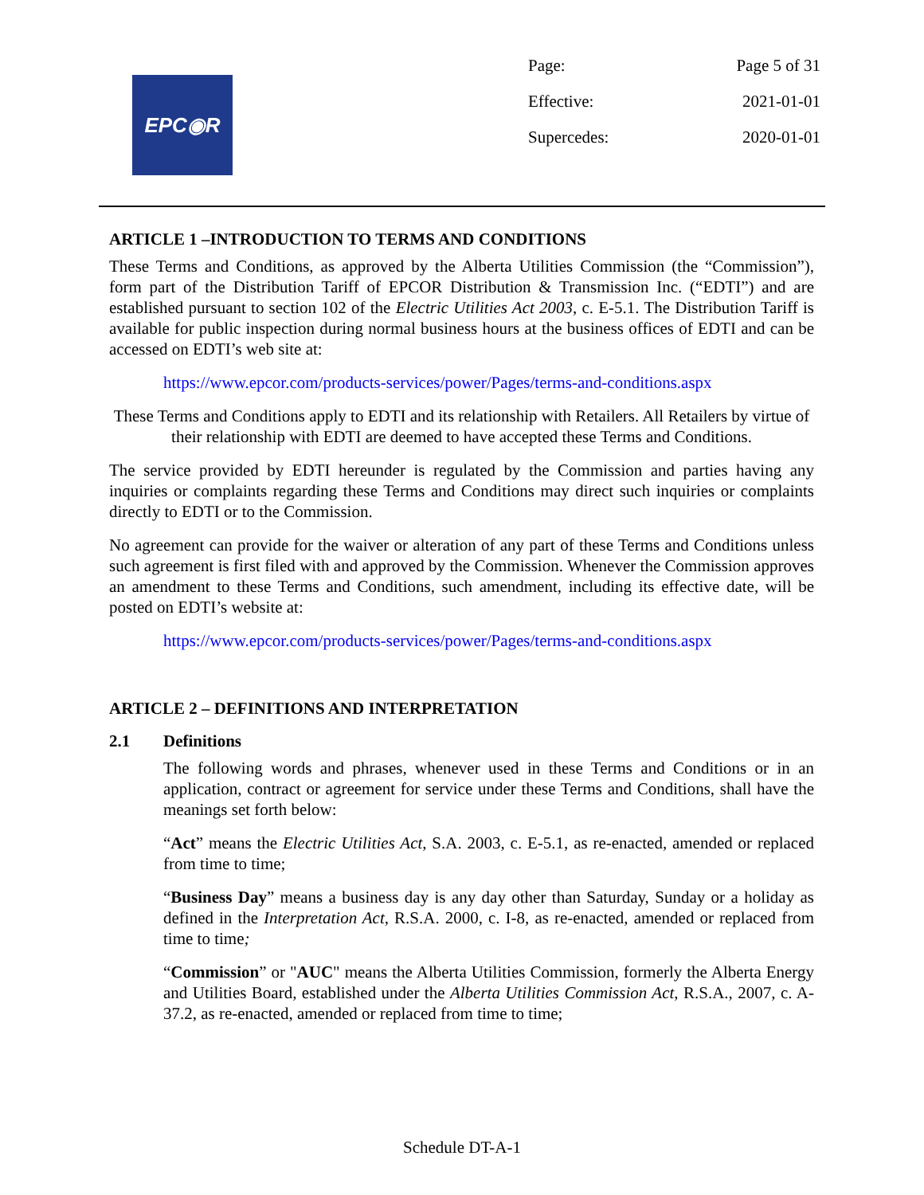EPC◉R
| Page: | Page 5 of 31 |
| Effective: | 2021-01-01 |
| Supercedes: | 2020-01-01 |
ARTICLE 1 –INTRODUCTION TO TERMS AND CONDITIONS
These Terms and Conditions, as approved by the Alberta Utilities Commission (the “Commission”), form part of the Distribution Tariff of EPCOR Distribution & Transmission Inc. (“EDTI”) and are established pursuant to section 102 of the Electric Utilities Act 2003, c. E-5.1. The Distribution Tariff is available for public inspection during normal business hours at the business offices of EDTI and can be accessed on EDTI’s web site at:
https://www.epcor.com/products-services/power/Pages/terms-and-conditions.aspx
These Terms and Conditions apply to EDTI and its relationship with Retailers. All Retailers by virtue of their relationship with EDTI are deemed to have accepted these Terms and Conditions.
The service provided by EDTI hereunder is regulated by the Commission and parties having any inquiries or complaints regarding these Terms and Conditions may direct such inquiries or complaints directly to EDTI or to the Commission.
No agreement can provide for the waiver or alteration of any part of these Terms and Conditions unless such agreement is first filed with and approved by the Commission. Whenever the Commission approves an amendment to these Terms and Conditions, such amendment, including its effective date, will be posted on EDTI’s website at:
https://www.epcor.com/products-services/power/Pages/terms-and-conditions.aspx
ARTICLE 2 – DEFINITIONS AND INTERPRETATION
2.1 Definitions
The following words and phrases, whenever used in these Terms and Conditions or in an application, contract or agreement for service under these Terms and Conditions, shall have the meanings set forth below:
“Act” means the Electric Utilities Act, S.A. 2003, c. E-5.1, as re-enacted, amended or replaced from time to time;
“Business Day” means a business day is any day other than Saturday, Sunday or a holiday as defined in the Interpretation Act, R.S.A. 2000, c. I-8, as re-enacted, amended or replaced from time to time;
“Commission” or "AUC" means the Alberta Utilities Commission, formerly the Alberta Energy and Utilities Board, established under the Alberta Utilities Commission Act, R.S.A., 2007, c. A-37.2, as re-enacted, amended or replaced from time to time;
Schedule DT-A-1